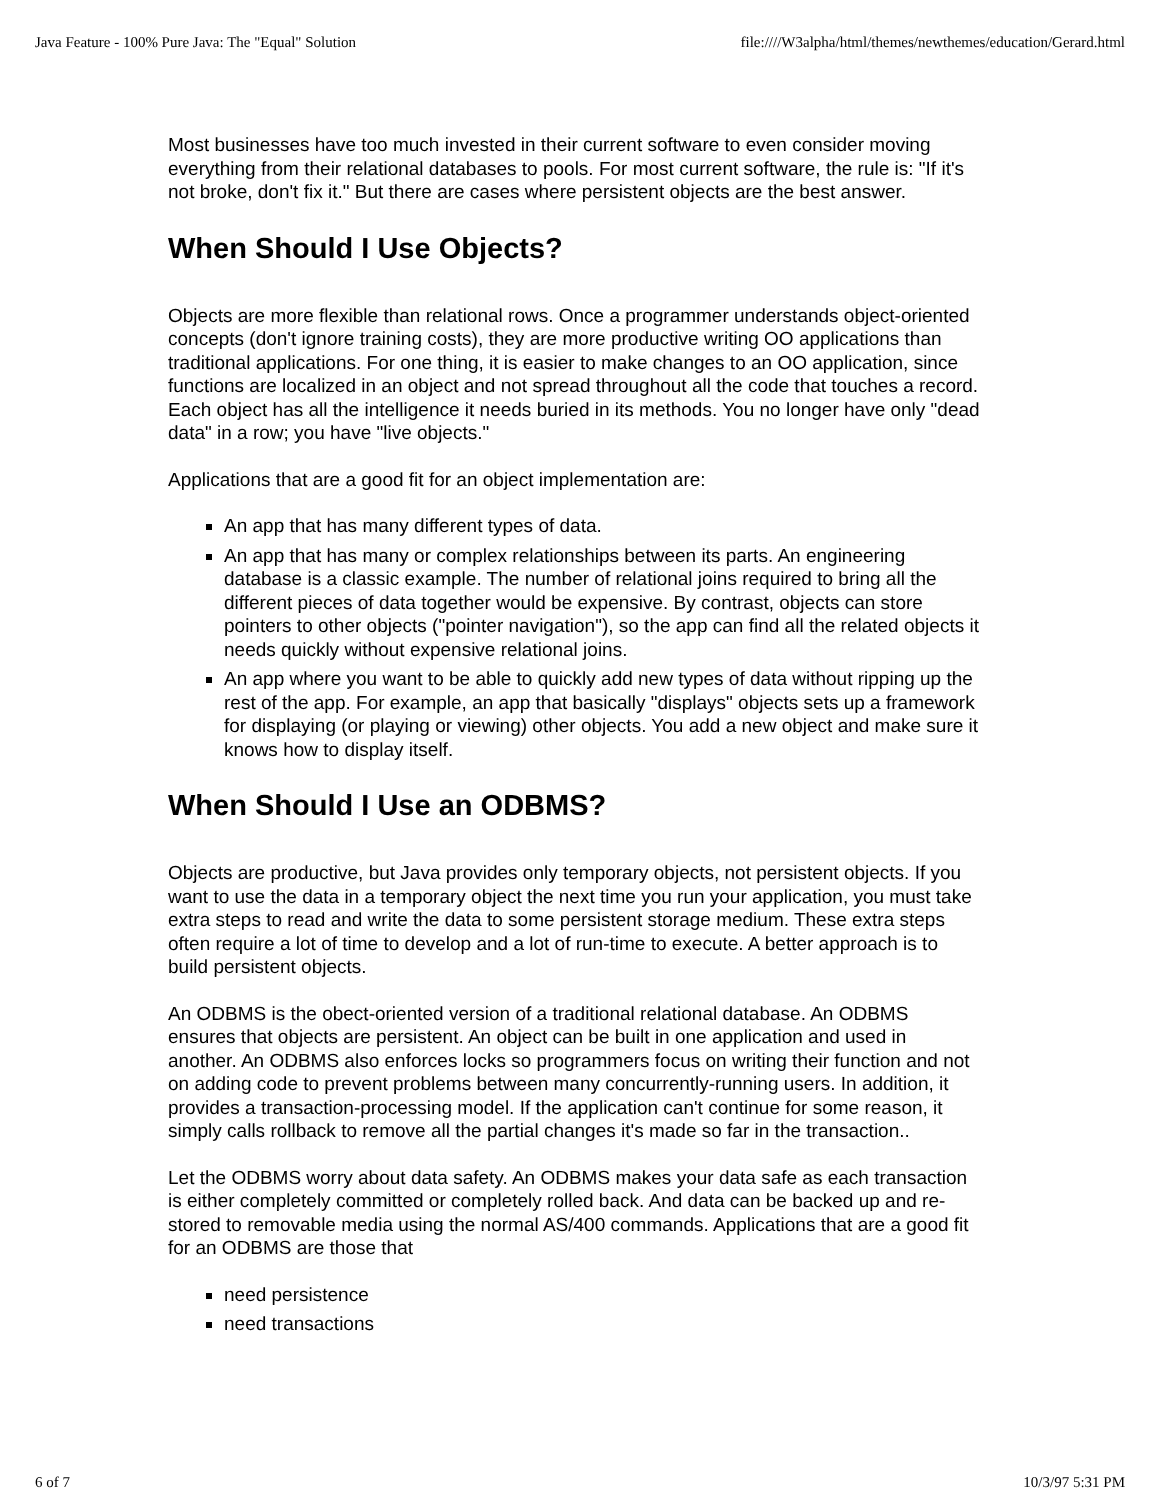Java Feature - 100% Pure Java: The "Equal" Solution file:////W3alpha/html/themes/newthemes/education/Gerard.html
Most businesses have too much invested in their current software to even consider moving everything from their relational databases to pools. For most current software, the rule is: "If it's not broke, don't fix it." But there are cases where persistent objects are the best answer.
When Should I Use Objects?
Objects are more flexible than relational rows. Once a programmer understands object-oriented concepts (don't ignore training costs), they are more productive writing OO applications than traditional applications. For one thing, it is easier to make changes to an OO application, since functions are localized in an object and not spread throughout all the code that touches a record. Each object has all the intelligence it needs buried in its methods. You no longer have only "dead data" in a row; you have "live objects."
Applications that are a good fit for an object implementation are:
An app that has many different types of data.
An app that has many or complex relationships between its parts. An engineering database is a classic example. The number of relational joins required to bring all the different pieces of data together would be expensive. By contrast, objects can store pointers to other objects ("pointer navigation"), so the app can find all the related objects it needs quickly without expensive relational joins.
An app where you want to be able to quickly add new types of data without ripping up the rest of the app. For example, an app that basically "displays" objects sets up a framework for displaying (or playing or viewing) other objects. You add a new object and make sure it knows how to display itself.
When Should I Use an ODBMS?
Objects are productive, but Java provides only temporary objects, not persistent objects. If you want to use the data in a temporary object the next time you run your application, you must take extra steps to read and write the data to some persistent storage medium. These extra steps often require a lot of time to develop and a lot of run-time to execute. A better approach is to build persistent objects.
An ODBMS is the obect-oriented version of a traditional relational database. An ODBMS ensures that objects are persistent. An object can be built in one application and used in another. An ODBMS also enforces locks so programmers focus on writing their function and not on adding code to prevent problems between many concurrently-running users. In addition, it provides a transaction-processing model. If the application can't continue for some reason, it simply calls rollback to remove all the partial changes it's made so far in the transaction..
Let the ODBMS worry about data safety. An ODBMS makes your data safe as each transaction is either completely committed or completely rolled back. And data can be backed up and re-stored to removable media using the normal AS/400 commands. Applications that are a good fit for an ODBMS are those that
need persistence
need transactions
6 of 7 10/3/97 5:31 PM